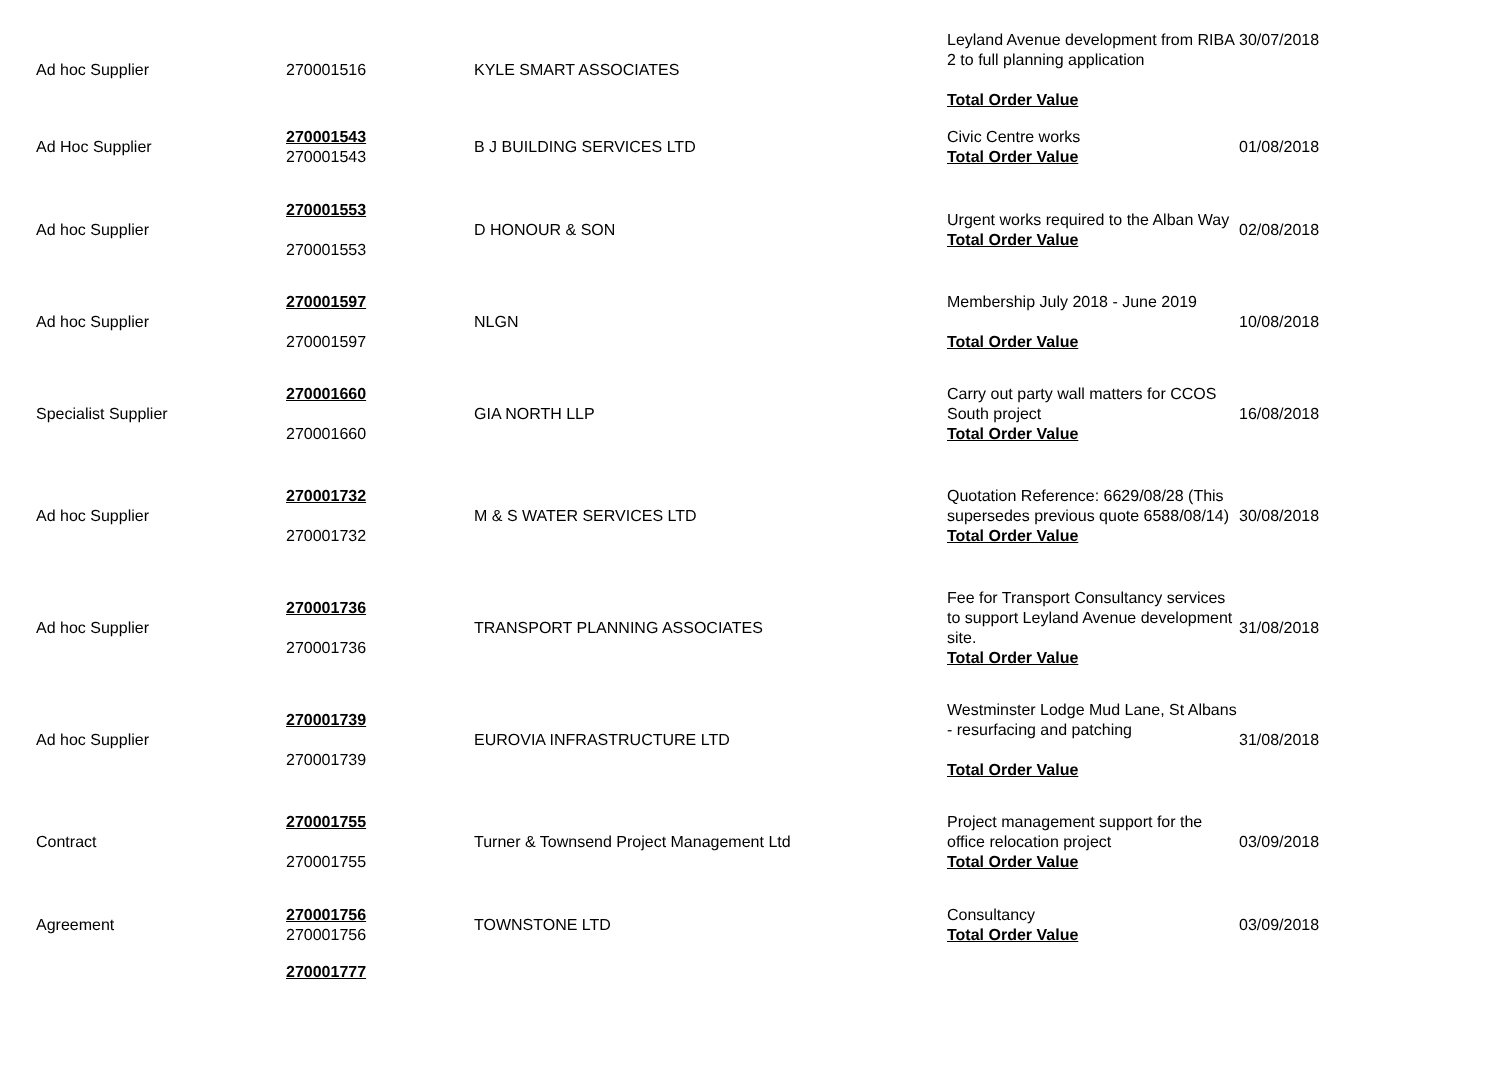| Ad hoc Supplier | 270001516 | KYLE SMART ASSOCIATES | Leyland Avenue development from RIBA 2 to full planning application Total Order Value | 30/07/2018 |
| Ad Hoc Supplier | 270001543 270001543 | B J BUILDING SERVICES LTD | Civic Centre works Total Order Value | 01/08/2018 |
| Ad hoc Supplier | 270001553 270001553 | D HONOUR & SON | Urgent works required to the Alban Way Total Order Value | 02/08/2018 |
| Ad hoc Supplier | 270001597 270001597 | NLGN | Membership July 2018 - June 2019 Total Order Value | 10/08/2018 |
| Specialist Supplier | 270001660 270001660 | GIA NORTH LLP | Carry out party wall matters for CCOS South project Total Order Value | 16/08/2018 |
| Ad hoc Supplier | 270001732 270001732 | M & S WATER SERVICES LTD | Quotation Reference: 6629/08/28 (This supersedes previous quote 6588/08/14) Total Order Value | 30/08/2018 |
| Ad hoc Supplier | 270001736 270001736 | TRANSPORT PLANNING ASSOCIATES | Fee for Transport Consultancy services to support Leyland Avenue development site. Total Order Value | 31/08/2018 |
| Ad hoc Supplier | 270001739 270001739 | EUROVIA INFRASTRUCTURE LTD | Westminster Lodge Mud Lane, St Albans - resurfacing and patching Total Order Value | 31/08/2018 |
| Contract | 270001755 270001755 | Turner & Townsend Project Management Ltd | Project management support for the office relocation project Total Order Value | 03/09/2018 |
| Agreement | 270001756 270001756 | TOWNSTONE LTD | Consultancy Total Order Value | 03/09/2018 |
| | 270001777 | | | |